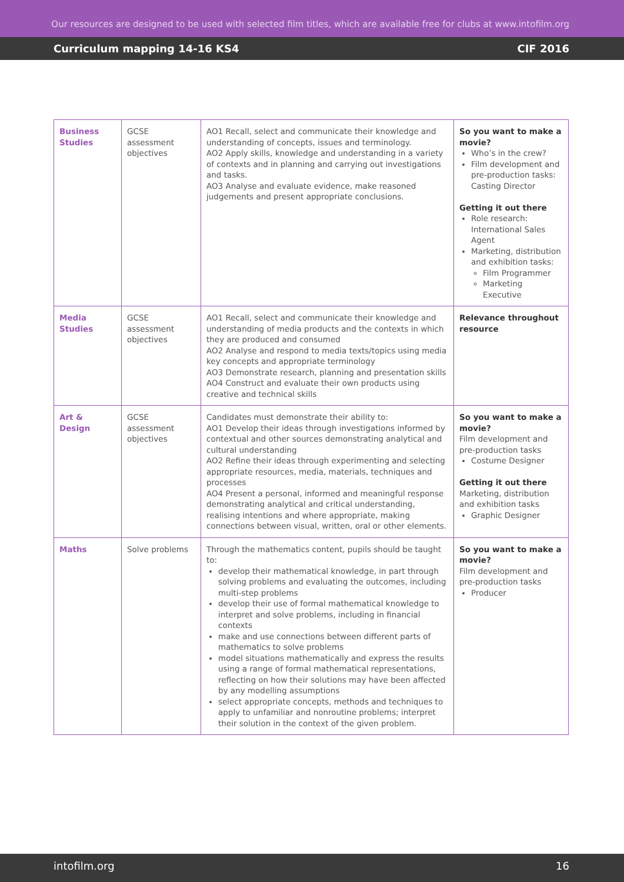Our resources are designed to be used with selected film titles, which are available free for clubs at www.intofilm.org
Curriculum mapping 14-16 KS4 CIF 2016
| Business Studies | GCSE assessment objectives | AO1 Recall, select and communicate their knowledge and understanding of concepts, issues and terminology. AO2 Apply skills, knowledge and understanding in a variety of contexts and in planning and carrying out investigations and tasks. AO3 Analyse and evaluate evidence, make reasoned judgements and present appropriate conclusions. | So you want to make a movie? Who’s in the crew? Film development and pre-production tasks: Casting Director Getting it out there Role research: International Sales Agent Marketing, distribution and exhibition tasks: Film Programmer Marketing Executive |
| Media Studies | GCSE assessment objectives | AO1 Recall, select and communicate their knowledge and understanding of media products and the contexts in which they are produced and consumed AO2 Analyse and respond to media texts/topics using media key concepts and appropriate terminology AO3 Demonstrate research, planning and presentation skills AO4 Construct and evaluate their own products using creative and technical skills | Relevance throughout resource |
| Art & Design | GCSE assessment objectives | Candidates must demonstrate their ability to: AO1 Develop their ideas through investigations informed by contextual and other sources demonstrating analytical and cultural understanding AO2 Refine their ideas through experimenting and selecting appropriate resources, media, materials, techniques and processes AO4 Present a personal, informed and meaningful response demonstrating analytical and critical understanding, realising intentions and where appropriate, making connections between visual, written, oral or other elements. | So you want to make a movie? Film development and pre-production tasks Costume Designer Getting it out there Marketing, distribution and exhibition tasks Graphic Designer |
| Maths | Solve problems | Through the mathematics content, pupils should be taught to: develop their mathematical knowledge, in part through solving problems and evaluating the outcomes, including multi-step problems develop their use of formal mathematical knowledge to interpret and solve problems, including in financial contexts make and use connections between different parts of mathematics to solve problems model situations mathematically and express the results using a range of formal mathematical representations, reflecting on how their solutions may have been affected by any modelling assumptions select appropriate concepts, methods and techniques to apply to unfamiliar and nonroutine problems; interpret their solution in the context of the given problem. | So you want to make a movie? Film development and pre-production tasks Producer |
intofilm.org 16